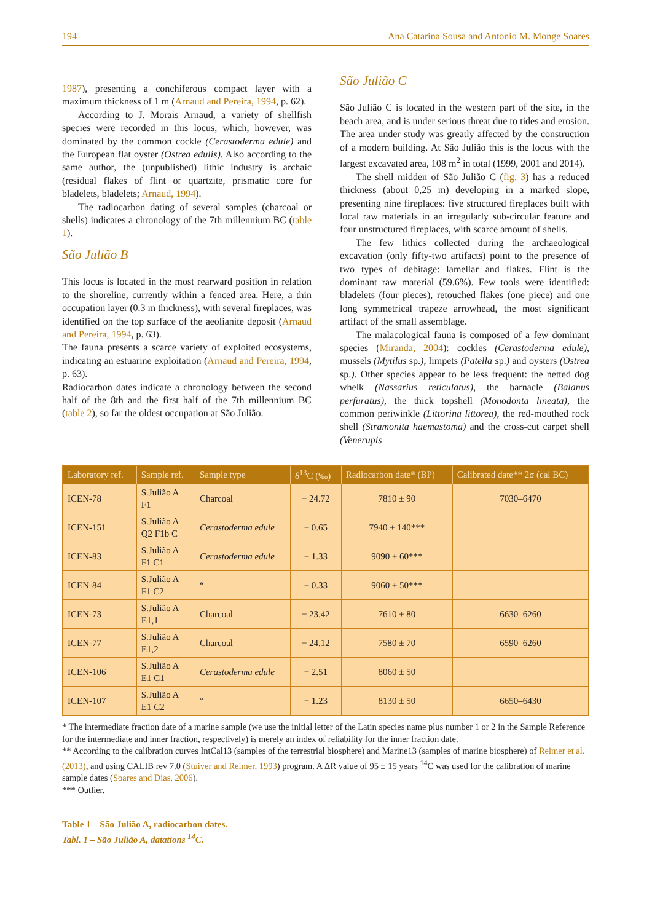194 Ana Catarina Sousa and Antonio M. Monge Soares
1987), presenting a conchiferous compact layer with a maximum thickness of 1 m (Arnaud and Pereira, 1994, p. 62).
According to J. Morais Arnaud, a variety of shellfish species were recorded in this locus, which, however, was dominated by the common cockle (Cerastoderma edule) and the European flat oyster (Ostrea edulis). Also according to the same author, the (unpublished) lithic industry is archaic (residual flakes of flint or quartzite, prismatic core for bladelets, bladelets; Arnaud, 1994).
The radiocarbon dating of several samples (charcoal or shells) indicates a chronology of the 7th millennium BC (table 1).
São Julião B
This locus is located in the most rearward position in relation to the shoreline, currently within a fenced area. Here, a thin occupation layer (0.3 m thickness), with several fireplaces, was identified on the top surface of the aeolianite deposit (Arnaud and Pereira, 1994, p. 63).
The fauna presents a scarce variety of exploited ecosystems, indicating an estuarine exploitation (Arnaud and Pereira, 1994, p. 63).
Radiocarbon dates indicate a chronology between the second half of the 8th and the first half of the 7th millennium BC (table 2), so far the oldest occupation at São Julião.
São Julião C
São Julião C is located in the western part of the site, in the beach area, and is under serious threat due to tides and erosion. The area under study was greatly affected by the construction of a modern building. At São Julião this is the locus with the largest excavated area, 108 m<sup>2</sup> in total (1999, 2001 and 2014).
The shell midden of São Julião C (fig. 3) has a reduced thickness (about 0,25 m) developing in a marked slope, presenting nine fireplaces: five structured fireplaces built with local raw materials in an irregularly sub-circular feature and four unstructured fireplaces, with scarce amount of shells.
The few lithics collected during the archaeological excavation (only fifty-two artifacts) point to the presence of two types of debitage: lamellar and flakes. Flint is the dominant raw material (59.6%). Few tools were identified: bladelets (four pieces), retouched flakes (one piece) and one long symmetrical trapeze arrowhead, the most significant artifact of the small assemblage.
The malacological fauna is composed of a few dominant species (Miranda, 2004): cockles (Cerastoderma edule), mussels (Mytilus sp.), limpets (Patella sp.) and oysters (Ostrea sp.). Other species appear to be less frequent: the netted dog whelk (Nassarius reticulatus), the barnacle (Balanus perfuratus), the thick topshell (Monodonta lineata), the common periwinkle (Littorina littorea), the red-mouthed rock shell (Stramonita haemastoma) and the cross-cut carpet shell (Venerupis
| Laboratory ref. | Sample ref. | Sample type | δ<sup>13</sup>C (‰) | Radiocarbon date* (BP) | Calibrated date** 2σ (cal BC) |
| --- | --- | --- | --- | --- | --- |
| ICEN-78 | S.Julião A F1 | Charcoal | − 24.72 | 7810 ± 90 | 7030–6470 |
| ICEN-151 | S.Julião A Q2 F1b C | Cerastoderma edule | − 0.65 | 7940 ± 140*** | |
| ICEN-83 | S.Julião A F1 C1 | Cerastoderma edule | − 1.33 | 9090 ± 60*** | |
| ICEN-84 | S.Julião A F1 C2 | “ | − 0.33 | 9060 ± 50*** | |
| ICEN-73 | S.Julião A E1,1 | Charcoal | − 23.42 | 7610 ± 80 | 6630–6260 |
| ICEN-77 | S.Julião A E1,2 | Charcoal | − 24.12 | 7580 ± 70 | 6590–6260 |
| ICEN-106 | S.Julião A E1 C1 | Cerastoderma edule | − 2.51 | 8060 ± 50 | |
| ICEN-107 | S.Julião A E1 C2 | “ | − 1.23 | 8130 ± 50 | 6650–6430 |
* The intermediate fraction date of a marine sample (we use the initial letter of the Latin species name plus number 1 or 2 in the Sample Reference for the intermediate and inner fraction, respectively) is merely an index of reliability for the inner fraction date.
** According to the calibration curves IntCal13 (samples of the terrestrial biosphere) and Marine13 (samples of marine biosphere) of Reimer et al. (2013), and using CALIB rev 7.0 (Stuiver and Reimer, 1993) program. A ΔR value of 95 ± 15 years <sup>14</sup>C was used for the calibration of marine sample dates (Soares and Dias, 2006).
*** Outlier.
Table 1 – São Julião A, radiocarbon dates.
Tabl. 1 – São Julião A, datations <sup>14</sup>C.